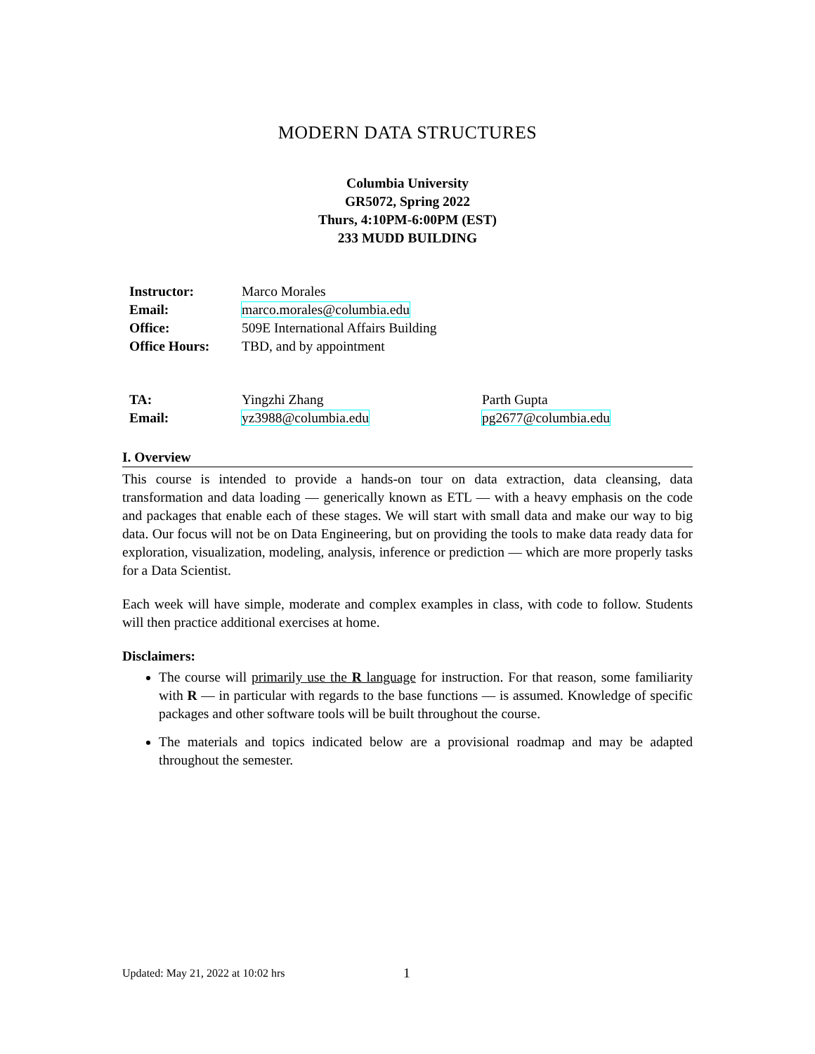MODERN DATA STRUCTURES
Columbia University
GR5072, Spring 2022
Thurs, 4:10PM-6:00PM (EST)
233 MUDD BUILDING
| Instructor: | Marco Morales |
| Email: | marco.morales@columbia.edu |
| Office: | 509E International Affairs Building |
| Office Hours: | TBD, and by appointment |
| TA: | Yingzhi Zhang | Parth Gupta |
| Email: | yz3988@columbia.edu | pg2677@columbia.edu |
I. Overview
This course is intended to provide a hands-on tour on data extraction, data cleansing, data transformation and data loading — generically known as ETL — with a heavy emphasis on the code and packages that enable each of these stages. We will start with small data and make our way to big data. Our focus will not be on Data Engineering, but on providing the tools to make data ready data for exploration, visualization, modeling, analysis, inference or prediction — which are more properly tasks for a Data Scientist.
Each week will have simple, moderate and complex examples in class, with code to follow. Students will then practice additional exercises at home.
Disclaimers:
The course will primarily use the R language for instruction. For that reason, some familiarity with R — in particular with regards to the base functions — is assumed. Knowledge of specific packages and other software tools will be built throughout the course.
The materials and topics indicated below are a provisional roadmap and may be adapted throughout the semester.
Updated: May 21, 2022 at 10:02 hrs 1